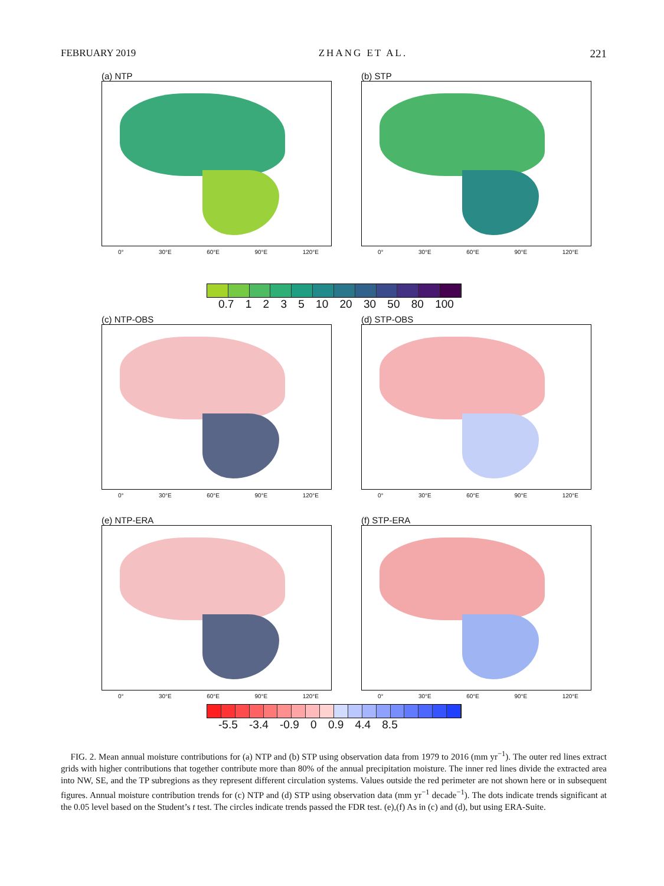FEBRUARY 2019 ZHANG ET AL. 221
(a) NTP
0° 30°E 60°E 90°E 120°E
(b) STP
0° 30°E 60°E 90°E 120°E
0.7 1 2 3 5 10 20 30 50 80 100
(c) NTP-OBS
0° 30°E 60°E 90°E 120°E
(d) STP-OBS
0° 30°E 60°E 90°E 120°E
(e) NTP-ERA
0° 30°E 60°E 90°E 120°E
(f) STP-ERA
0° 30°E 60°E 90°E 120°E
-5.5 -3.4 -0.9 0 0.9 4.4 8.5
FIG. 2. Mean annual moisture contributions for (a) NTP and (b) STP using observation data from 1979 to 2016 (mm yr<sup>−1</sup>). The outer red lines extract grids with higher contributions that together contribute more than 80% of the annual precipitation moisture. The inner red lines divide the extracted area into NW, SE, and the TP subregions as they represent different circulation systems. Values outside the red perimeter are not shown here or in subsequent figures. Annual moisture contribution trends for (c) NTP and (d) STP using observation data (mm yr<sup>−1</sup> decade<sup>−1</sup>). The dots indicate trends significant at the 0.05 level based on the Student’s t test. The circles indicate trends passed the FDR test. (e),(f) As in (c) and (d), but using ERA-Suite.